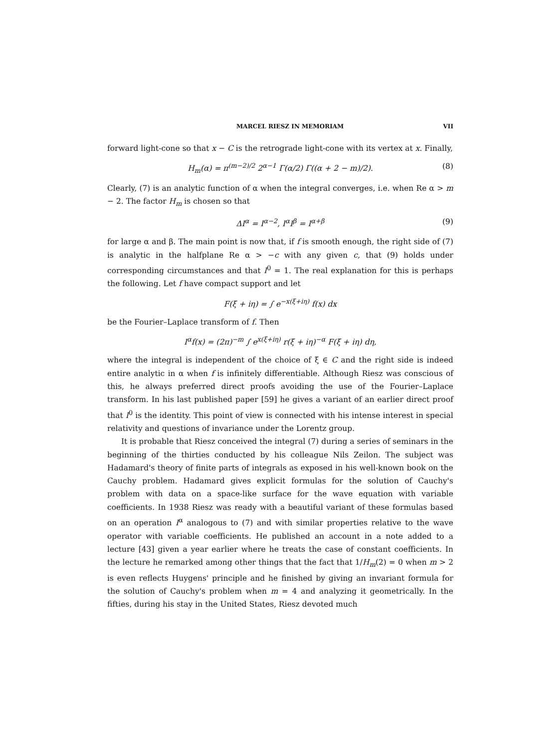MARCEL RIESZ IN MEMORIAM VII
forward light-cone so that x − C is the retrograde light-cone with its vertex at x. Finally,
H<sub>m</sub>(α) = π<sup>(m−2)/2</sup> 2<sup>α−1</sup> Γ(α/2) Γ((α + 2 − m)/2). (8)
Clearly, (7) is an analytic function of α when the integral converges, i.e. when Re α > m − 2. The factor H<sub>m</sub> is chosen so that
ΔI<sup>α</sup> = I<sup>α−2</sup>, I<sup>α</sup>I<sup>β</sup> = I<sup>α+β</sup> (9)
for large α and β. The main point is now that, if f is smooth enough, the right side of (7) is analytic in the halfplane Re α > −c with any given c, that (9) holds under corresponding circumstances and that I<sup>0</sup> = 1. The real explanation for this is perhaps the following. Let f have compact support and let
F(ξ + iη) = ∫ e<sup>−x(ξ+iη)</sup> f(x) dx
be the Fourier–Laplace transform of f. Then
I<sup>α</sup>f(x) = (2π)<sup>−m</sup> ∫ e<sup>x(ξ+iη)</sup> r(ξ + iη)<sup>−α</sup> F(ξ + iη) dη,
where the integral is independent of the choice of ξ ∈ C and the right side is indeed entire analytic in α when f is infinitely differentiable. Although Riesz was conscious of this, he always preferred direct proofs avoiding the use of the Fourier–Laplace transform. In his last published paper [59] he gives a variant of an earlier direct proof that I<sup>0</sup> is the identity. This point of view is connected with his intense interest in special relativity and questions of invariance under the Lorentz group.
It is probable that Riesz conceived the integral (7) during a series of seminars in the beginning of the thirties conducted by his colleague Nils Zeilon. The subject was Hadamard's theory of finite parts of integrals as exposed in his well-known book on the Cauchy problem. Hadamard gives explicit formulas for the solution of Cauchy's problem with data on a space-like surface for the wave equation with variable coefficients. In 1938 Riesz was ready with a beautiful variant of these formulas based on an operation I<sup>α</sup> analogous to (7) and with similar properties relative to the wave operator with variable coefficients. He published an account in a note added to a lecture [43] given a year earlier where he treats the case of constant coefficients. In the lecture he remarked among other things that the fact that 1/H<sub>m</sub>(2) = 0 when m > 2 is even reflects Huygens' principle and he finished by giving an invariant formula for the solution of Cauchy's problem when m = 4 and analyzing it geometrically. In the fifties, during his stay in the United States, Riesz devoted much